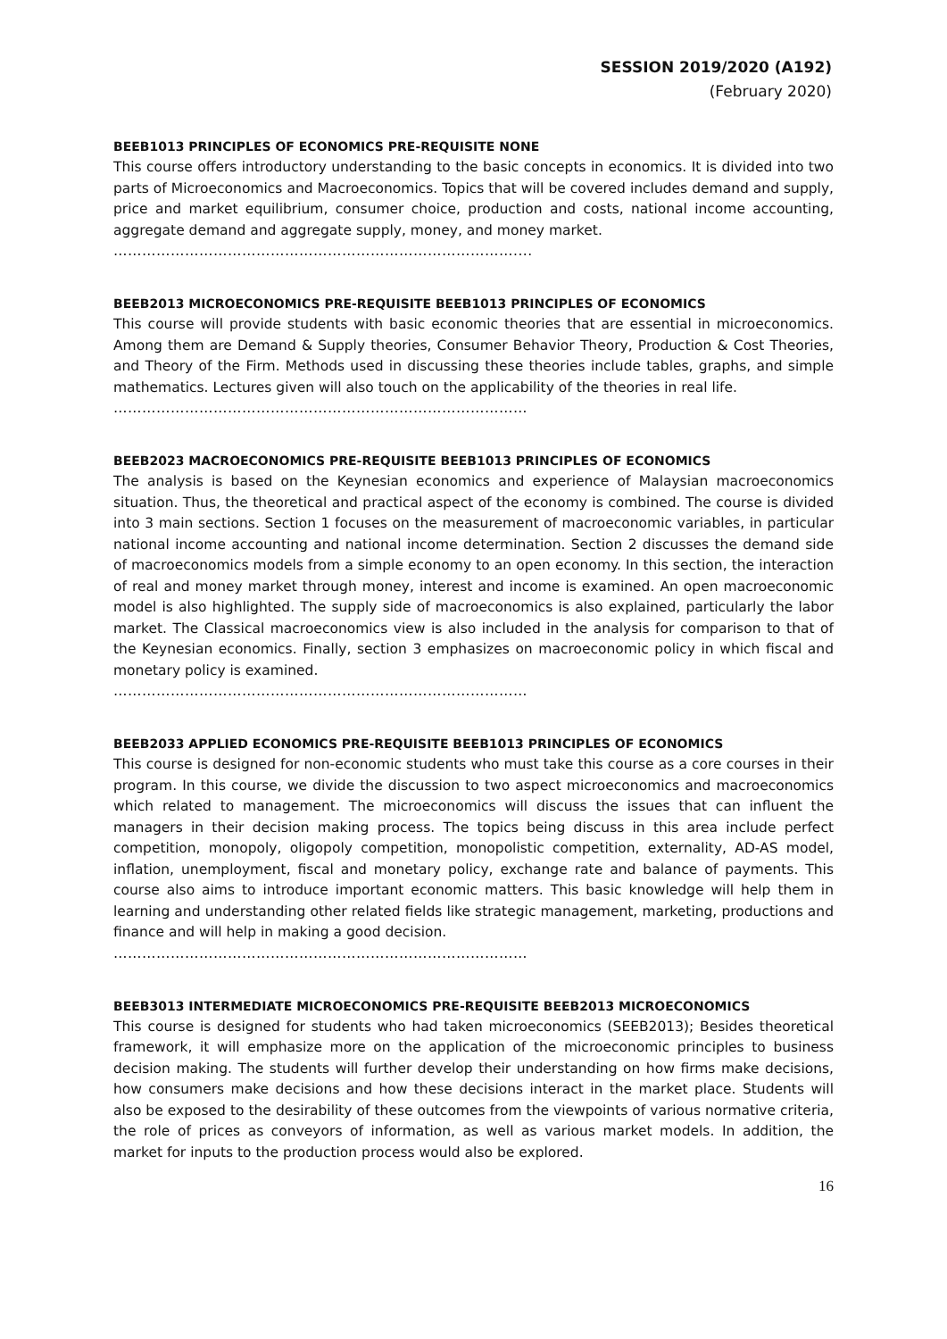SESSION 2019/2020 (A192)
(February 2020)
BEEB1013 PRINCIPLES OF ECONOMICS PRE-REQUISITE NONE
This course offers introductory understanding to the basic concepts in economics. It is divided into two parts of Microeconomics and Macroeconomics. Topics that will be covered includes demand and supply, price and market equilibrium, consumer choice, production and costs, national income accounting, aggregate demand and aggregate supply, money, and money market.
…………………………………………………………………………....
BEEB2013 MICROECONOMICS PRE-REQUISITE BEEB1013 PRINCIPLES OF ECONOMICS
This course will provide students with basic economic theories that are essential in microeconomics. Among them are Demand & Supply theories, Consumer Behavior Theory, Production & Cost Theories, and Theory of the Firm. Methods used in discussing these theories include tables, graphs, and simple mathematics. Lectures given will also touch on the applicability of the theories in real life.
……………………………………………………………………………
BEEB2023 MACROECONOMICS PRE-REQUISITE BEEB1013 PRINCIPLES OF ECONOMICS
The analysis is based on the Keynesian economics and experience of Malaysian macroeconomics situation. Thus, the theoretical and practical aspect of the economy is combined. The course is divided into 3 main sections. Section 1 focuses on the measurement of macroeconomic variables, in particular national income accounting and national income determination. Section 2 discusses the demand side of macroeconomics models from a simple economy to an open economy. In this section, the interaction of real and money market through money, interest and income is examined. An open macroeconomic model is also highlighted. The supply side of macroeconomics is also explained, particularly the labor market. The Classical macroeconomics view is also included in the analysis for comparison to that of the Keynesian economics. Finally, section 3 emphasizes on macroeconomic policy in which fiscal and monetary policy is examined.
……………………………………………………………………………
BEEB2033 APPLIED ECONOMICS PRE-REQUISITE BEEB1013 PRINCIPLES OF ECONOMICS
This course is designed for non-economic students who must take this course as a core courses in their program. In this course, we divide the discussion to two aspect microeconomics and macroeconomics which related to management. The microeconomics will discuss the issues that can influent the managers in their decision making process. The topics being discuss in this area include perfect competition, monopoly, oligopoly competition, monopolistic competition, externality, AD-AS model, inflation, unemployment, fiscal and monetary policy, exchange rate and balance of payments. This course also aims to introduce important economic matters. This basic knowledge will help them in learning and understanding other related fields like strategic management, marketing, productions and finance and will help in making a good decision.
……………………………………………………………………………
BEEB3013 INTERMEDIATE MICROECONOMICS PRE-REQUISITE BEEB2013 MICROECONOMICS
This course is designed for students who had taken microeconomics (SEEB2013); Besides theoretical framework, it will emphasize more on the application of the microeconomic principles to business decision making. The students will further develop their understanding on how firms make decisions, how consumers make decisions and how these decisions interact in the market place. Students will also be exposed to the desirability of these outcomes from the viewpoints of various normative criteria, the role of prices as conveyors of information, as well as various market models. In addition, the market for inputs to the production process would also be explored.
16